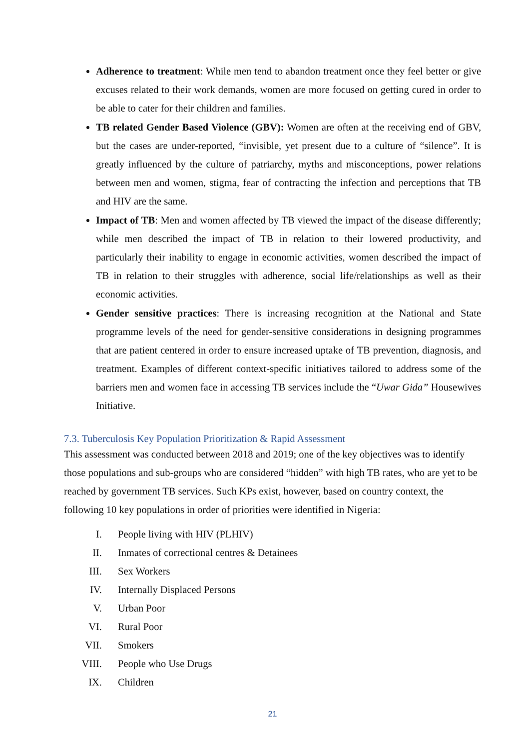Adherence to treatment: While men tend to abandon treatment once they feel better or give excuses related to their work demands, women are more focused on getting cured in order to be able to cater for their children and families.
TB related Gender Based Violence (GBV): Women are often at the receiving end of GBV, but the cases are under-reported, “invisible, yet present due to a culture of “silence”. It is greatly influenced by the culture of patriarchy, myths and misconceptions, power relations between men and women, stigma, fear of contracting the infection and perceptions that TB and HIV are the same.
Impact of TB: Men and women affected by TB viewed the impact of the disease differently; while men described the impact of TB in relation to their lowered productivity, and particularly their inability to engage in economic activities, women described the impact of TB in relation to their struggles with adherence, social life/relationships as well as their economic activities.
Gender sensitive practices: There is increasing recognition at the National and State programme levels of the need for gender-sensitive considerations in designing programmes that are patient centered in order to ensure increased uptake of TB prevention, diagnosis, and treatment. Examples of different context-specific initiatives tailored to address some of the barriers men and women face in accessing TB services include the “Uwar Gida” Housewives Initiative.
7.3. Tuberculosis Key Population Prioritization & Rapid Assessment
This assessment was conducted between 2018 and 2019; one of the key objectives was to identify those populations and sub-groups who are considered “hidden” with high TB rates, who are yet to be reached by government TB services. Such KPs exist, however, based on country context, the following 10 key populations in order of priorities were identified in Nigeria:
I. People living with HIV (PLHIV)
II. Inmates of correctional centres & Detainees
III. Sex Workers
IV. Internally Displaced Persons
V. Urban Poor
VI. Rural Poor
VII. Smokers
VIII. People who Use Drugs
IX. Children
21